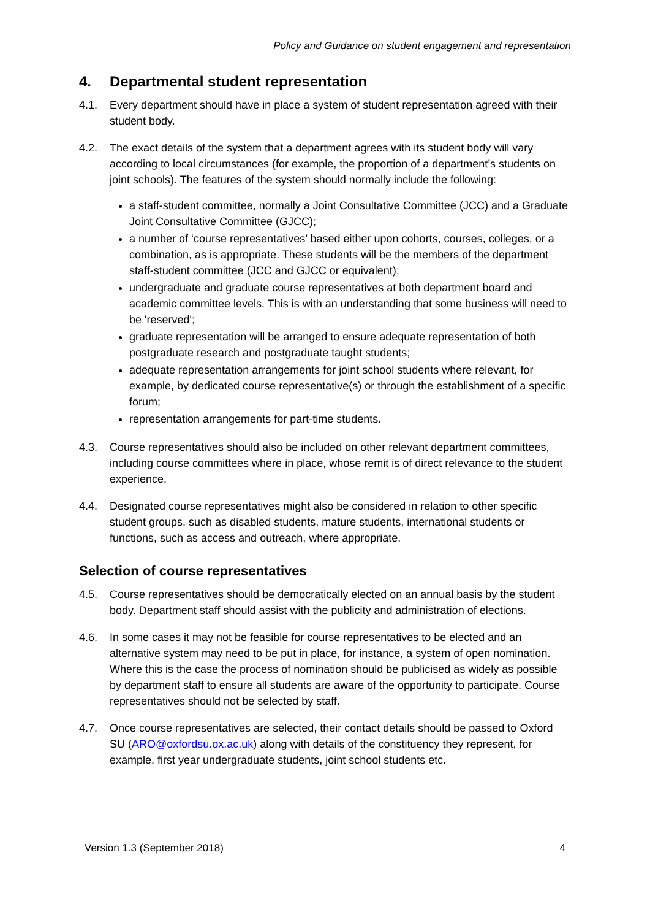Policy and Guidance on student engagement and representation
4. Departmental student representation
4.1. Every department should have in place a system of student representation agreed with their student body.
4.2. The exact details of the system that a department agrees with its student body will vary according to local circumstances (for example, the proportion of a department’s students on joint schools). The features of the system should normally include the following:
a staff-student committee, normally a Joint Consultative Committee (JCC) and a Graduate Joint Consultative Committee (GJCC);
a number of ‘course representatives’ based either upon cohorts, courses, colleges, or a combination, as is appropriate. These students will be the members of the department staff-student committee (JCC and GJCC or equivalent);
undergraduate and graduate course representatives at both department board and academic committee levels. This is with an understanding that some business will need to be 'reserved';
graduate representation will be arranged to ensure adequate representation of both postgraduate research and postgraduate taught students;
adequate representation arrangements for joint school students where relevant, for example, by dedicated course representative(s) or through the establishment of a specific forum;
representation arrangements for part-time students.
4.3. Course representatives should also be included on other relevant department committees, including course committees where in place, whose remit is of direct relevance to the student experience.
4.4. Designated course representatives might also be considered in relation to other specific student groups, such as disabled students, mature students, international students or functions, such as access and outreach, where appropriate.
Selection of course representatives
4.5. Course representatives should be democratically elected on an annual basis by the student body. Department staff should assist with the publicity and administration of elections.
4.6. In some cases it may not be feasible for course representatives to be elected and an alternative system may need to be put in place, for instance, a system of open nomination. Where this is the case the process of nomination should be publicised as widely as possible by department staff to ensure all students are aware of the opportunity to participate. Course representatives should not be selected by staff.
4.7. Once course representatives are selected, their contact details should be passed to Oxford SU (ARO@oxfordsu.ox.ac.uk) along with details of the constituency they represent, for example, first year undergraduate students, joint school students etc.
Version 1.3 (September 2018) 4